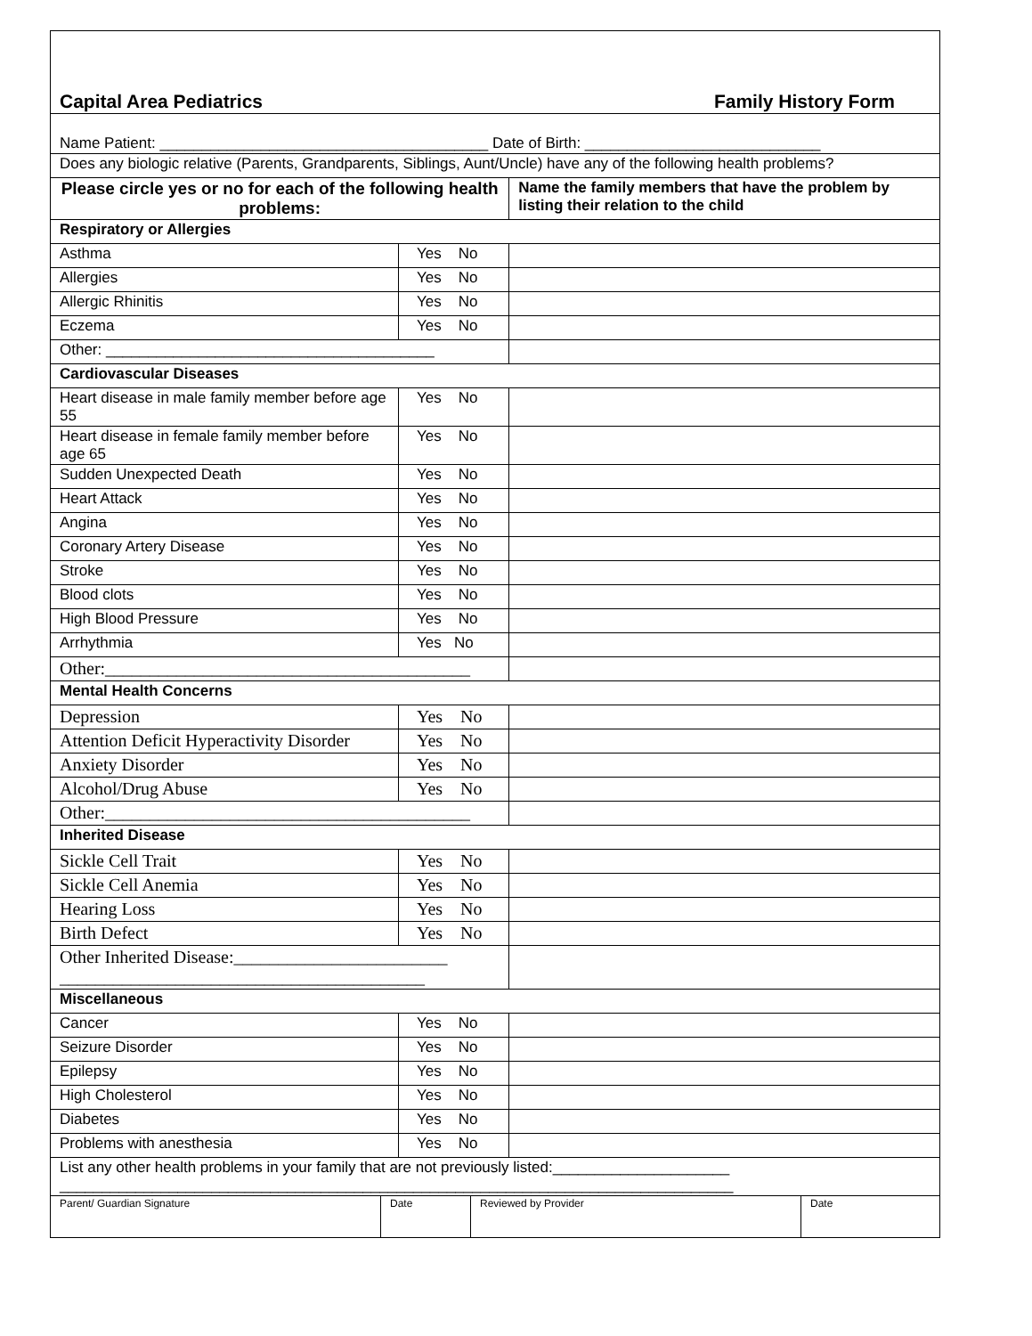| Capital Area Pediatrics Family History Form | | |
| Name Patient: _______________________________________ Date of Birth: ____________________________ | | |
| Does any biologic relative (Parents, Grandparents, Siblings, Aunt/Uncle) have any of the following health problems? | | |
| Please circle yes or no for each of the following health problems: | | Name the family members that have the problem by listing their relation to the child |
| Respiratory or Allergies | | |
| Asthma | Yes No | |
| Allergies | Yes No | |
| Allergic Rhinitis | Yes No | |
| Eczema | Yes No | |
| Other: _______________________________________ | | |
| Cardiovascular Diseases | | |
| Heart disease in male family member before age 55 | Yes No | |
| Heart disease in female family member before age 65 | Yes No | |
| Sudden Unexpected Death | Yes No | |
| Heart Attack | Yes No | |
| Angina | Yes No | |
| Coronary Artery Disease | Yes No | |
| Stroke | Yes No | |
| Blood clots | Yes No | |
| High Blood Pressure | Yes No | |
| Arrhythmia | Yes No | |
| Other:_________________________________________ | | |
| Mental Health Concerns | | |
| Depression | Yes No | |
| Attention Deficit Hyperactivity Disorder | Yes No | |
| Anxiety Disorder | Yes No | |
| Alcohol/Drug Abuse | Yes No | |
| Other:_________________________________________ | | |
| Inherited Disease | | |
| Sickle Cell Trait | Yes No | |
| Sickle Cell Anemia | Yes No | |
| Hearing Loss | Yes No | |
| Birth Defect | Yes No | |
| Other Inherited Disease:________________________ _________________________________________ | | |
| Miscellaneous | | |
| Cancer | Yes No | |
| Seizure Disorder | Yes No | |
| Epilepsy | Yes No | |
| High Cholesterol | Yes No | |
| Diabetes | Yes No | |
| Problems with anesthesia | Yes No | |
| List any other health problems in your family that are not previously listed:_____________________ ________________________________________________________________________________ | | |
| / Parent/ Guardian Signature / Date / Reviewed by Provider / Date / | | |